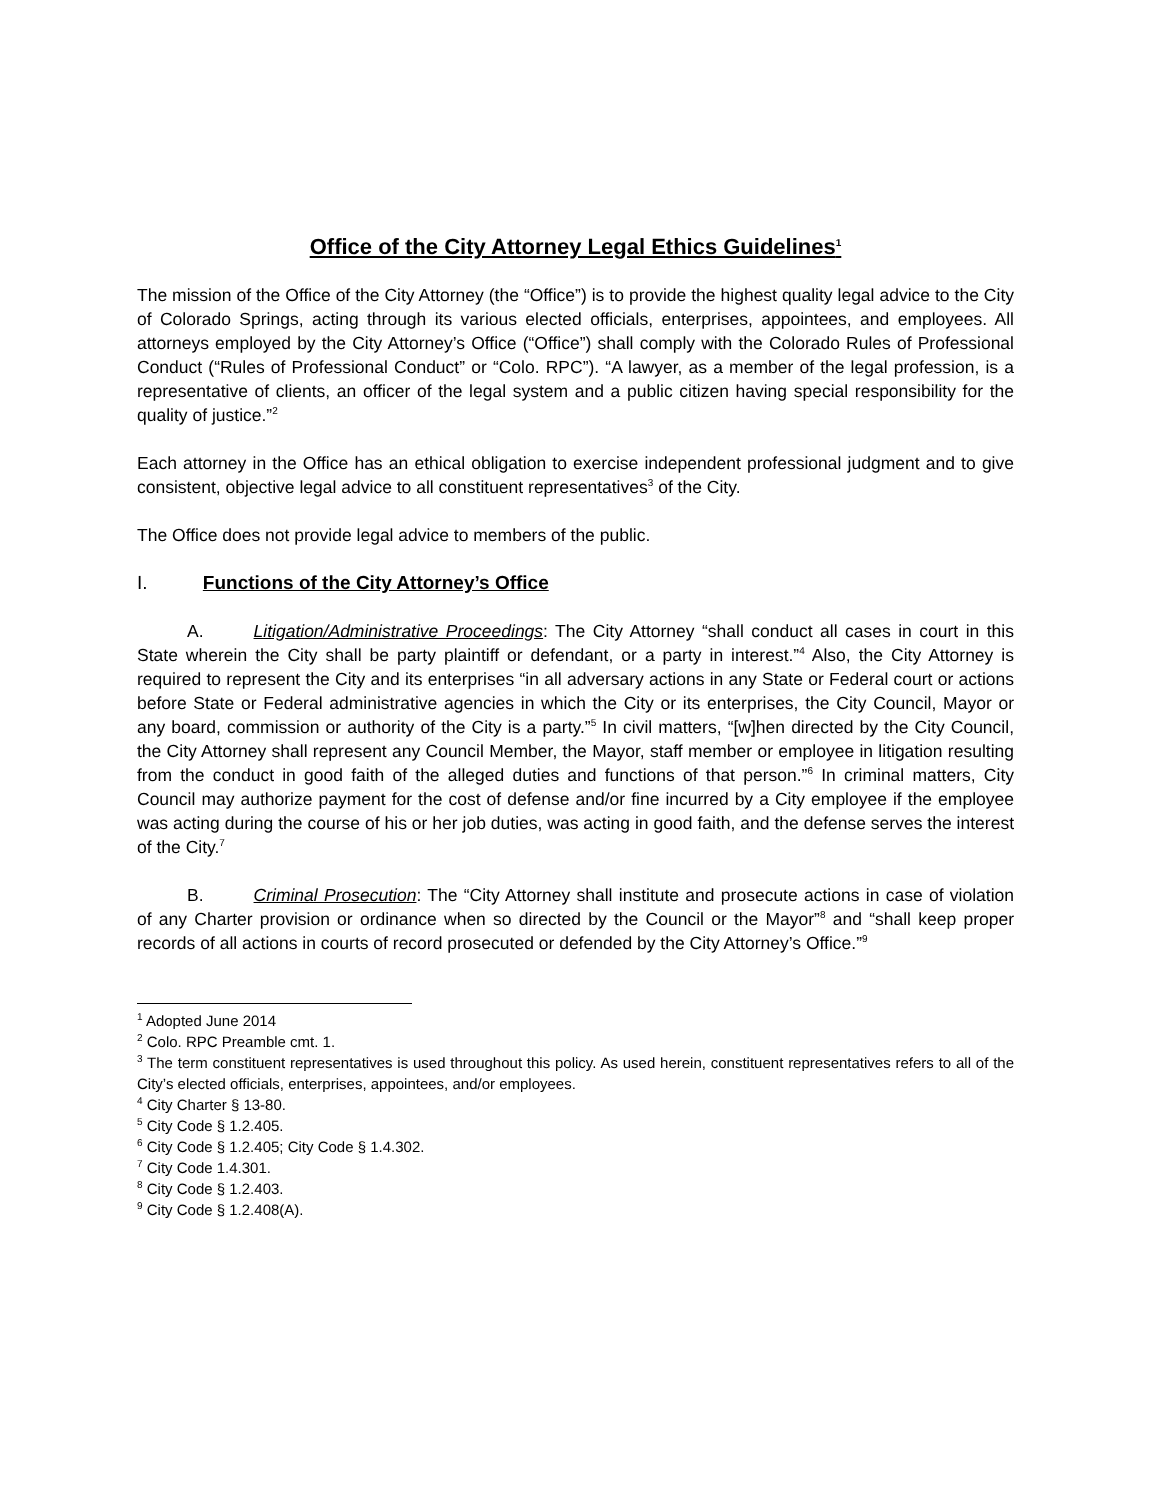Office of the City Attorney Legal Ethics Guidelines<sup>1</sup>
The mission of the Office of the City Attorney (the “Office”) is to provide the highest quality legal advice to the City of Colorado Springs, acting through its various elected officials, enterprises, appointees, and employees. All attorneys employed by the City Attorney’s Office (“Office”) shall comply with the Colorado Rules of Professional Conduct (“Rules of Professional Conduct” or “Colo. RPC”). “A lawyer, as a member of the legal profession, is a representative of clients, an officer of the legal system and a public citizen having special responsibility for the quality of justice.”<sup>2</sup>
Each attorney in the Office has an ethical obligation to exercise independent professional judgment and to give consistent, objective legal advice to all constituent representatives<sup>3</sup> of the City.
The Office does not provide legal advice to members of the public.
I. Functions of the City Attorney’s Office
A. Litigation/Administrative Proceedings: The City Attorney “shall conduct all cases in court in this State wherein the City shall be party plaintiff or defendant, or a party in interest.”<sup>4</sup> Also, the City Attorney is required to represent the City and its enterprises “in all adversary actions in any State or Federal court or actions before State or Federal administrative agencies in which the City or its enterprises, the City Council, Mayor or any board, commission or authority of the City is a party.”<sup>5</sup> In civil matters, “[w]hen directed by the City Council, the City Attorney shall represent any Council Member, the Mayor, staff member or employee in litigation resulting from the conduct in good faith of the alleged duties and functions of that person.”<sup>6</sup> In criminal matters, City Council may authorize payment for the cost of defense and/or fine incurred by a City employee if the employee was acting during the course of his or her job duties, was acting in good faith, and the defense serves the interest of the City.<sup>7</sup>
B. Criminal Prosecution: The “City Attorney shall institute and prosecute actions in case of violation of any Charter provision or ordinance when so directed by the Council or the Mayor”<sup>8</sup> and “shall keep proper records of all actions in courts of record prosecuted or defended by the City Attorney’s Office.”<sup>9</sup>
<sup>1</sup> Adopted June 2014
<sup>2</sup> Colo. RPC Preamble cmt. 1.
<sup>3</sup> The term constituent representatives is used throughout this policy. As used herein, constituent representatives refers to all of the City’s elected officials, enterprises, appointees, and/or employees.
<sup>4</sup> City Charter § 13-80.
<sup>5</sup> City Code § 1.2.405.
<sup>6</sup> City Code § 1.2.405; City Code § 1.4.302.
<sup>7</sup> City Code 1.4.301.
<sup>8</sup> City Code § 1.2.403.
<sup>9</sup> City Code § 1.2.408(A).